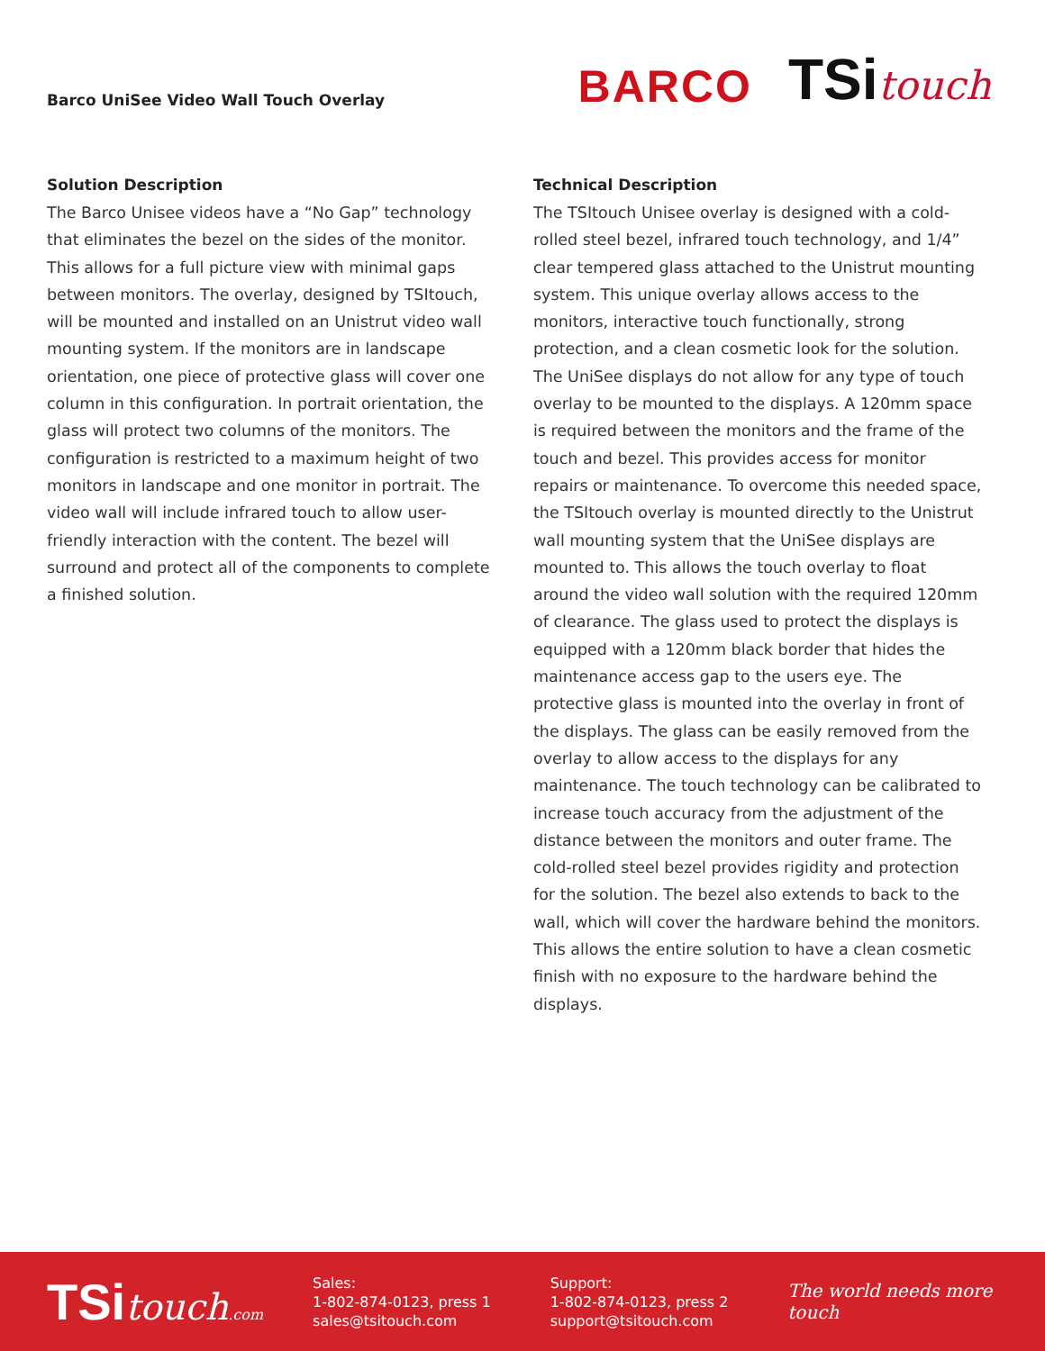Barco UniSee Video Wall Touch Overlay
BARCO TSitouch
Solution Description
The Barco Unisee videos have a “No Gap” technology that eliminates the bezel on the sides of the monitor. This allows for a full picture view with minimal gaps between monitors. The overlay, designed by TSItouch, will be mounted and installed on an Unistrut video wall mounting system. If the monitors are in landscape orientation, one piece of protective glass will cover one column in this configuration. In portrait orientation, the glass will protect two columns of the monitors. The configuration is restricted to a maximum height of two monitors in landscape and one monitor in portrait. The video wall will include infrared touch to allow user-friendly interaction with the content. The bezel will surround and protect all of the components to complete a finished solution.
Technical Description
The TSItouch Unisee overlay is designed with a cold-rolled steel bezel, infrared touch technology, and 1/4” clear tempered glass attached to the Unistrut mounting system. This unique overlay allows access to the monitors, interactive touch functionally, strong protection, and a clean cosmetic look for the solution. The UniSee displays do not allow for any type of touch overlay to be mounted to the displays. A 120mm space is required between the monitors and the frame of the touch and bezel. This provides access for monitor repairs or maintenance. To overcome this needed space, the TSItouch overlay is mounted directly to the Unistrut wall mounting system that the UniSee displays are mounted to. This allows the touch overlay to float around the video wall solution with the required 120mm of clearance. The glass used to protect the displays is equipped with a 120mm black border that hides the maintenance access gap to the users eye. The protective glass is mounted into the overlay in front of the displays. The glass can be easily removed from the overlay to allow access to the displays for any maintenance. The touch technology can be calibrated to increase touch accuracy from the adjustment of the distance between the monitors and outer frame. The cold-rolled steel bezel provides rigidity and protection for the solution. The bezel also extends to back to the wall, which will cover the hardware behind the monitors. This allows the entire solution to have a clean cosmetic finish with no exposure to the hardware behind the displays.
TSitouch.com
Sales:
1-802-874-0123, press 1
sales@tsitouch.com
Support:
1-802-874-0123, press 2
support@tsitouch.com
The world needs more touch